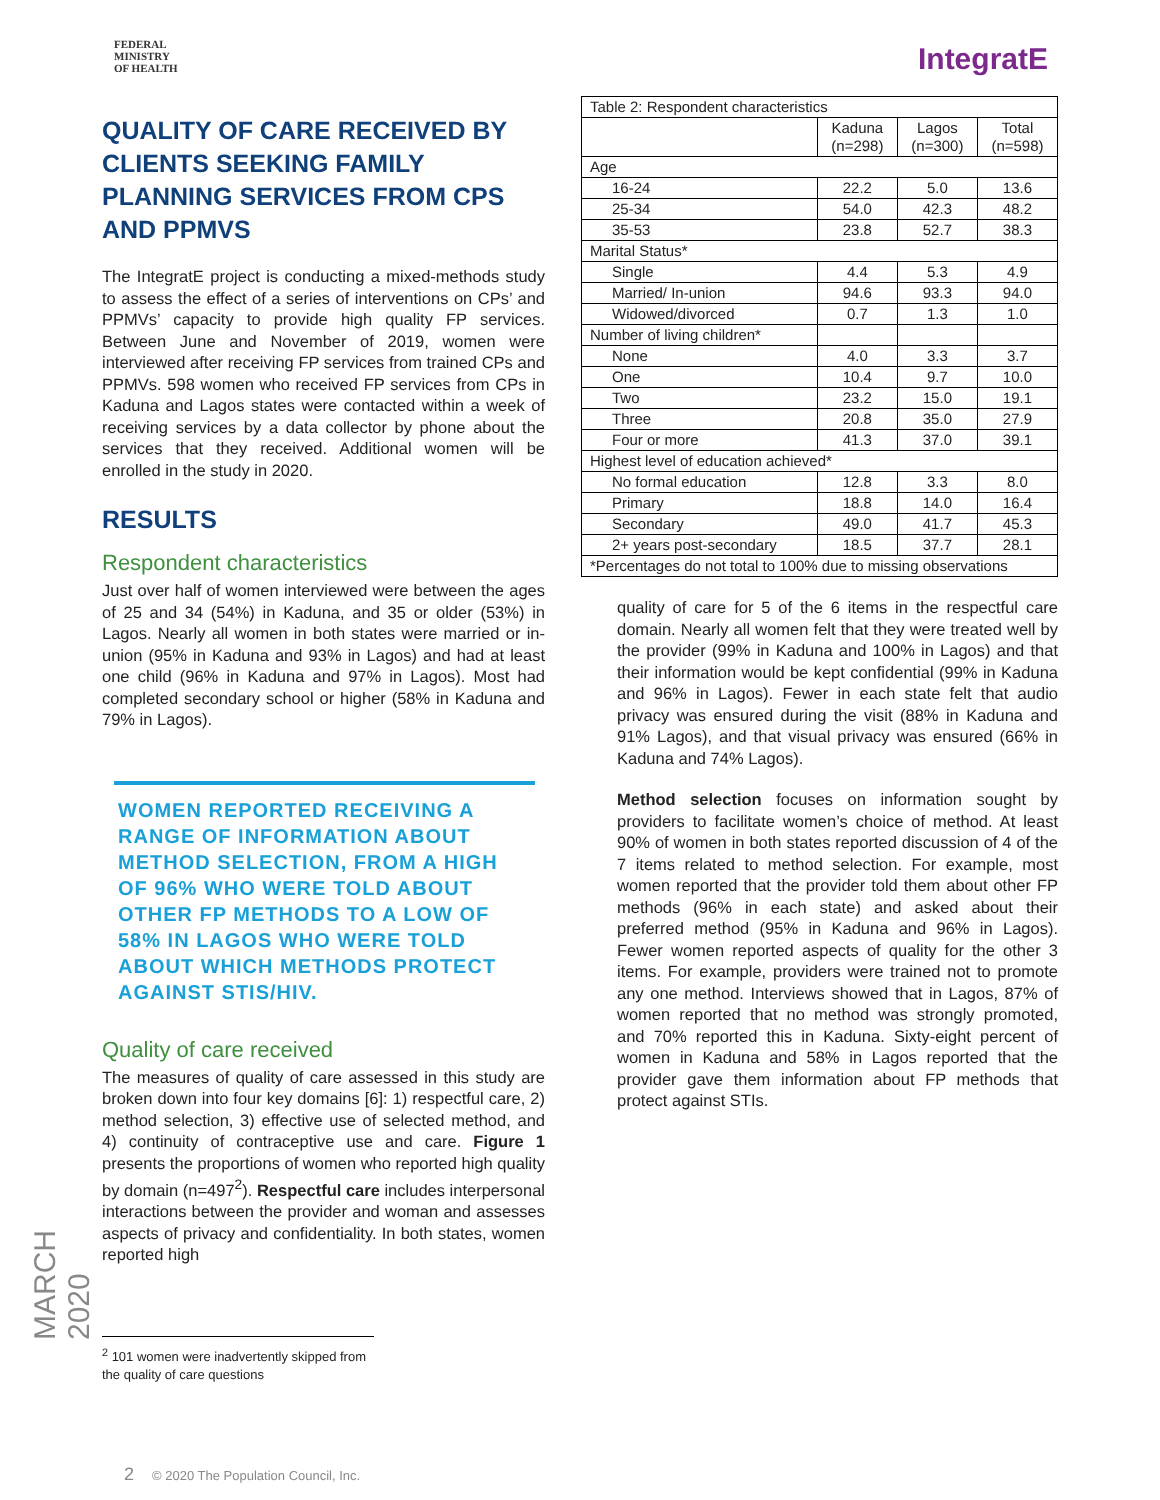MARCH 2020
FEDERAL
MINISTRY
OF HEALTH
QUALITY OF CARE RECEIVED BY CLIENTS SEEKING FAMILY PLANNING SERVICES FROM CPS AND PPMVS
The IntegratE project is conducting a mixed-methods study to assess the effect of a series of interventions on CPs’ and PPMVs’ capacity to provide high quality FP services. Between June and November of 2019, women were interviewed after receiving FP services from trained CPs and PPMVs. 598 women who received FP services from CPs in Kaduna and Lagos states were contacted within a week of receiving services by a data collector by phone about the services that they received. Additional women will be enrolled in the study in 2020.
RESULTS
Respondent characteristics
Just over half of women interviewed were between the ages of 25 and 34 (54%) in Kaduna, and 35 or older (53%) in Lagos. Nearly all women in both states were married or in-union (95% in Kaduna and 93% in Lagos) and had at least one child (96% in Kaduna and 97% in Lagos). Most had completed secondary school or higher (58% in Kaduna and 79% in Lagos).
WOMEN REPORTED RECEIVING A RANGE OF INFORMATION ABOUT METHOD SELECTION, FROM A HIGH OF 96% WHO WERE TOLD ABOUT OTHER FP METHODS TO A LOW OF 58% IN LAGOS WHO WERE TOLD ABOUT WHICH METHODS PROTECT AGAINST STIS/HIV.
Quality of care received
The measures of quality of care assessed in this study are broken down into four key domains [6]: 1) respectful care, 2) method selection, 3) effective use of selected method, and 4) continuity of contraceptive use and care. Figure 1 presents the proportions of women who reported high quality by domain (n=497<sup>2</sup>). Respectful care includes interpersonal interactions between the provider and woman and assesses aspects of privacy and confidentiality. In both states, women reported high
<sup>2</sup> 101 women were inadvertently skipped from the quality of care questions
2 © 2020 The Population Council, Inc.
IntegratE
| Table 2: Respondent characteristics | | | |
| | Kaduna (n=298) | Lagos (n=300) | Total (n=598) |
| Age | | | |
| 16-24 | 22.2 | 5.0 | 13.6 |
| 25-34 | 54.0 | 42.3 | 48.2 |
| 35-53 | 23.8 | 52.7 | 38.3 |
| Marital Status* | | | |
| Single | 4.4 | 5.3 | 4.9 |
| Married/ In-union | 94.6 | 93.3 | 94.0 |
| Widowed/divorced | 0.7 | 1.3 | 1.0 |
| Number of living children* | | | |
| None | 4.0 | 3.3 | 3.7 |
| One | 10.4 | 9.7 | 10.0 |
| Two | 23.2 | 15.0 | 19.1 |
| Three | 20.8 | 35.0 | 27.9 |
| Four or more | 41.3 | 37.0 | 39.1 |
| Highest level of education achieved* | | | |
| No formal education | 12.8 | 3.3 | 8.0 |
| Primary | 18.8 | 14.0 | 16.4 |
| Secondary | 49.0 | 41.7 | 45.3 |
| 2+ years post-secondary | 18.5 | 37.7 | 28.1 |
| *Percentages do not total to 100% due to missing observations | | | |
quality of care for 5 of the 6 items in the respectful care domain. Nearly all women felt that they were treated well by the provider (99% in Kaduna and 100% in Lagos) and that their information would be kept confidential (99% in Kaduna and 96% in Lagos). Fewer in each state felt that audio privacy was ensured during the visit (88% in Kaduna and 91% Lagos), and that visual privacy was ensured (66% in Kaduna and 74% Lagos).
Method selection focuses on information sought by providers to facilitate women’s choice of method. At least 90% of women in both states reported discussion of 4 of the 7 items related to method selection. For example, most women reported that the provider told them about other FP methods (96% in each state) and asked about their preferred method (95% in Kaduna and 96% in Lagos). Fewer women reported aspects of quality for the other 3 items. For example, providers were trained not to promote any one method. Interviews showed that in Lagos, 87% of women reported that no method was strongly promoted, and 70% reported this in Kaduna. Sixty-eight percent of women in Kaduna and 58% in Lagos reported that the provider gave them information about FP methods that protect against STIs.